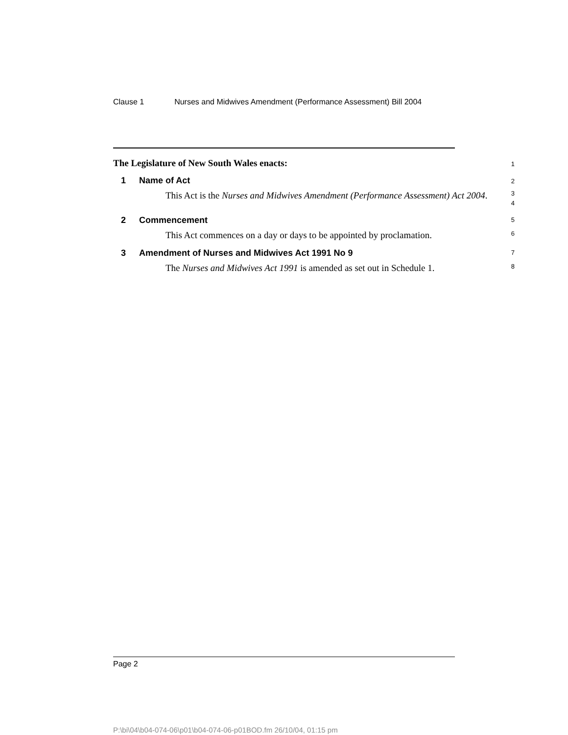Clause 1 Nurses and Midwives Amendment (Performance Assessment) Bill 2004
The Legislature of New South Wales enacts:
1
1 Name of Act
2
This Act is the Nurses and Midwives Amendment (Performance Assessment) Act 2004.
3
4
2 Commencement
5
This Act commences on a day or days to be appointed by proclamation.
6
3 Amendment of Nurses and Midwives Act 1991 No 9
7
The Nurses and Midwives Act 1991 is amended as set out in Schedule 1.
8
Page 2
P:\bi\04\b04-074-06\p01\b04-074-06-p01BOD.fm 26/10/04, 01:15 pm